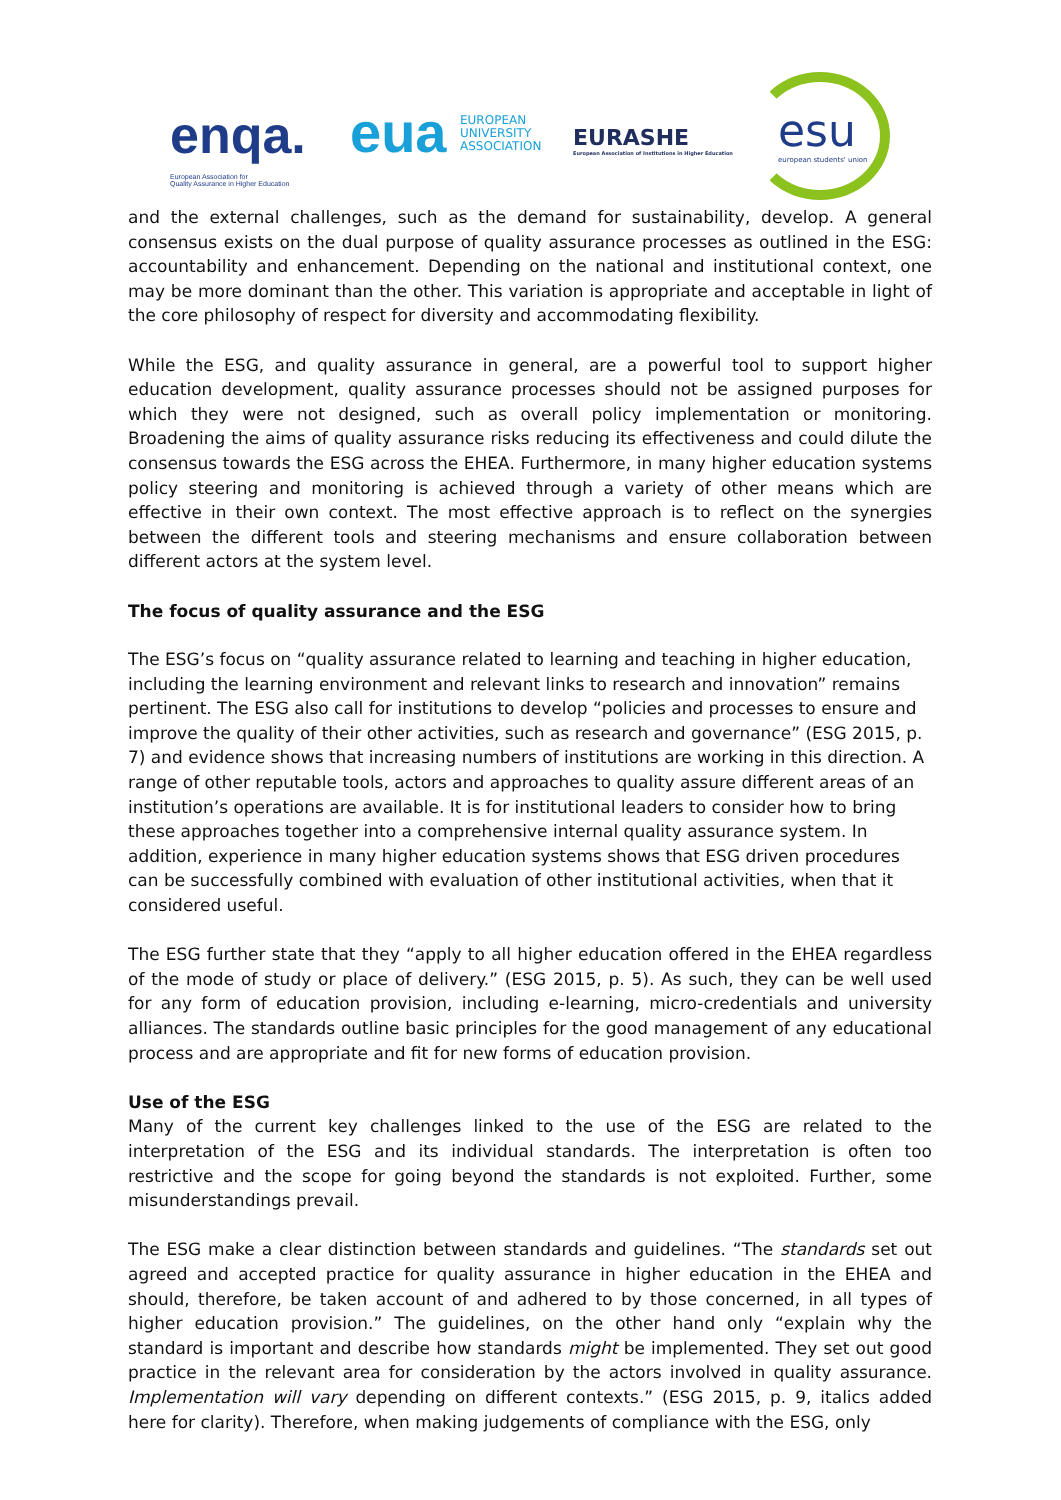enqa.
European Association for
Quality Assurance in Higher Education
eua
EUROPEAN
UNIVERSITY
ASSOCIATION
EURASHE
European Association of Institutions in Higher Education
esu
european students' union
and the external challenges, such as the demand for sustainability, develop. A general consensus exists on the dual purpose of quality assurance processes as outlined in the ESG: accountability and enhancement. Depending on the national and institutional context, one may be more dominant than the other. This variation is appropriate and acceptable in light of the core philosophy of respect for diversity and accommodating flexibility.
While the ESG, and quality assurance in general, are a powerful tool to support higher education development, quality assurance processes should not be assigned purposes for which they were not designed, such as overall policy implementation or monitoring. Broadening the aims of quality assurance risks reducing its effectiveness and could dilute the consensus towards the ESG across the EHEA. Furthermore, in many higher education systems policy steering and monitoring is achieved through a variety of other means which are effective in their own context. The most effective approach is to reflect on the synergies between the different tools and steering mechanisms and ensure collaboration between different actors at the system level.
The focus of quality assurance and the ESG
The ESG’s focus on “quality assurance related to learning and teaching in higher education, including the learning environment and relevant links to research and innovation” remains pertinent. The ESG also call for institutions to develop “policies and processes to ensure and improve the quality of their other activities, such as research and governance” (ESG 2015, p. 7) and evidence shows that increasing numbers of institutions are working in this direction. A range of other reputable tools, actors and approaches to quality assure different areas of an institution’s operations are available. It is for institutional leaders to consider how to bring these approaches together into a comprehensive internal quality assurance system. In addition, experience in many higher education systems shows that ESG driven procedures can be successfully combined with evaluation of other institutional activities, when that it considered useful.
The ESG further state that they “apply to all higher education offered in the EHEA regardless of the mode of study or place of delivery.” (ESG 2015, p. 5). As such, they can be well used for any form of education provision, including e-learning, micro-credentials and university alliances. The standards outline basic principles for the good management of any educational process and are appropriate and fit for new forms of education provision.
Use of the ESG
Many of the current key challenges linked to the use of the ESG are related to the interpretation of the ESG and its individual standards. The interpretation is often too restrictive and the scope for going beyond the standards is not exploited. Further, some misunderstandings prevail.
The ESG make a clear distinction between standards and guidelines. “The standards set out agreed and accepted practice for quality assurance in higher education in the EHEA and should, therefore, be taken account of and adhered to by those concerned, in all types of higher education provision.” The guidelines, on the other hand only “explain why the standard is important and describe how standards might be implemented. They set out good practice in the relevant area for consideration by the actors involved in quality assurance. Implementation will vary depending on different contexts.” (ESG 2015, p. 9, italics added here for clarity). Therefore, when making judgements of compliance with the ESG, only